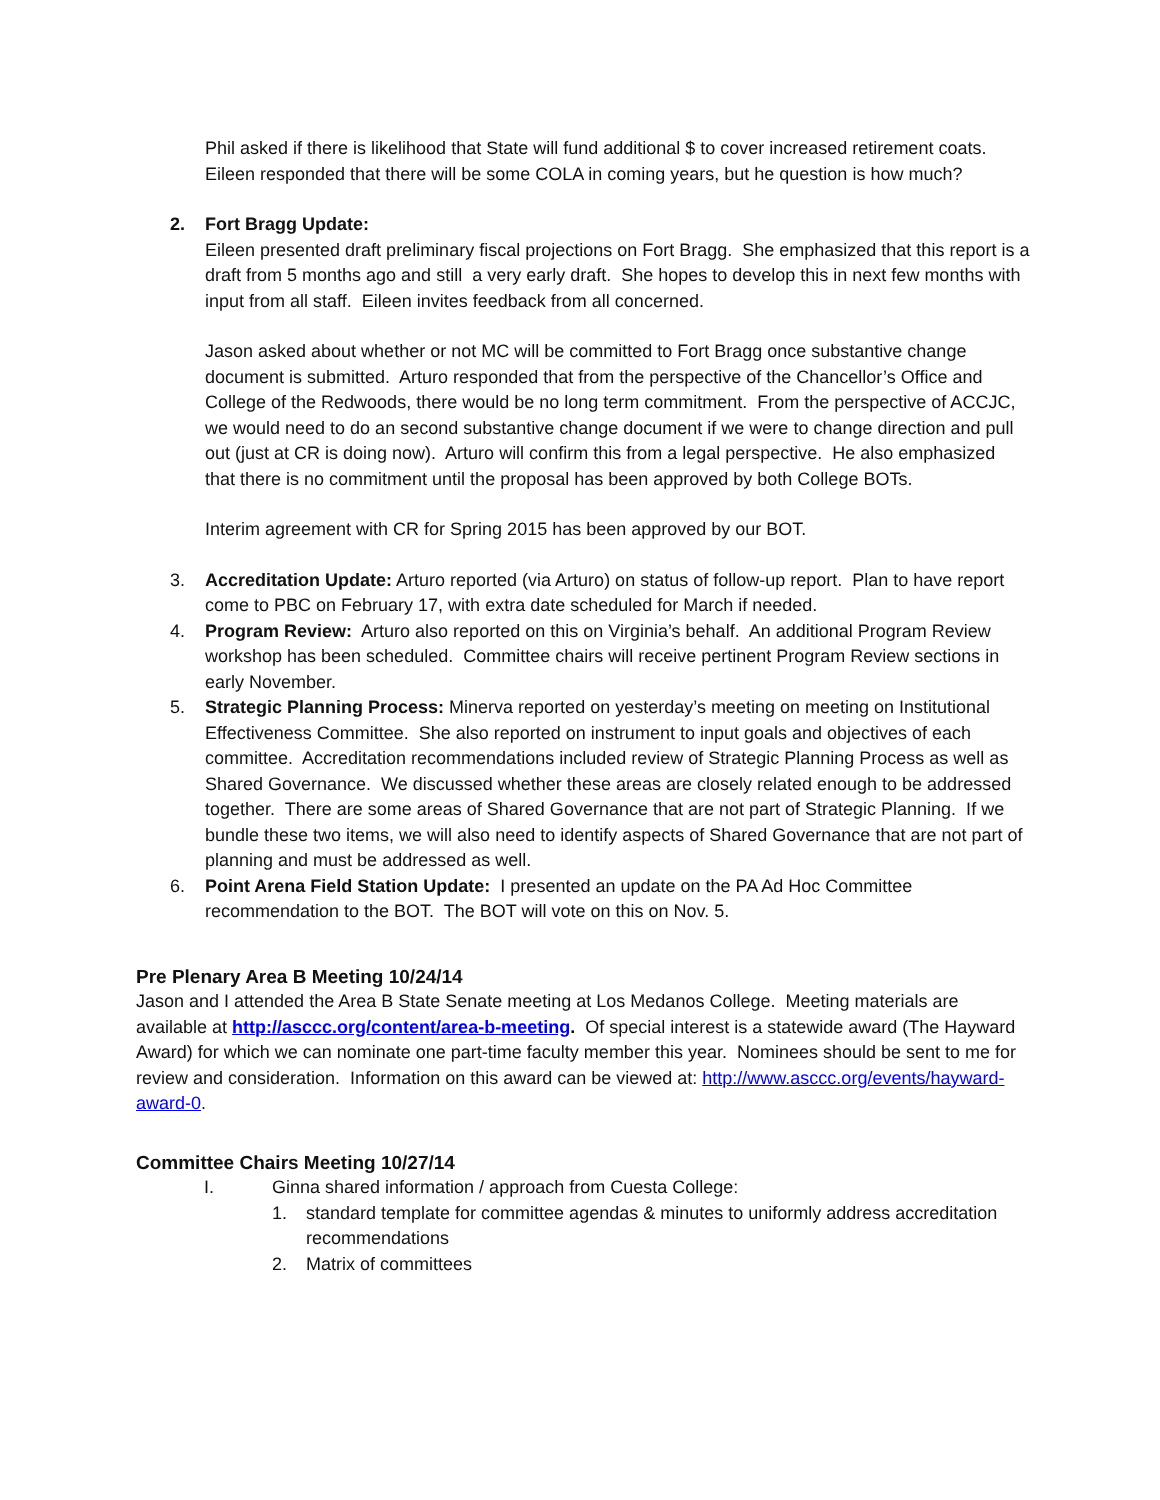Phil asked if there is likelihood that State will fund additional $ to cover increased retirement coats. Eileen responded that there will be some COLA in coming years, but he question is how much?
2. Fort Bragg Update:
Eileen presented draft preliminary fiscal projections on Fort Bragg. She emphasized that this report is a draft from 5 months ago and still a very early draft. She hopes to develop this in next few months with input from all staff. Eileen invites feedback from all concerned.
Jason asked about whether or not MC will be committed to Fort Bragg once substantive change document is submitted. Arturo responded that from the perspective of the Chancellor’s Office and College of the Redwoods, there would be no long term commitment. From the perspective of ACCJC, we would need to do an second substantive change document if we were to change direction and pull out (just at CR is doing now). Arturo will confirm this from a legal perspective. He also emphasized that there is no commitment until the proposal has been approved by both College BOTs.
Interim agreement with CR for Spring 2015 has been approved by our BOT.
3. Accreditation Update: Arturo reported (via Arturo) on status of follow-up report. Plan to have report come to PBC on February 17, with extra date scheduled for March if needed.
4. Program Review: Arturo also reported on this on Virginia’s behalf. An additional Program Review workshop has been scheduled. Committee chairs will receive pertinent Program Review sections in early November.
5. Strategic Planning Process: Minerva reported on yesterday’s meeting on meeting on Institutional Effectiveness Committee. She also reported on instrument to input goals and objectives of each committee. Accreditation recommendations included review of Strategic Planning Process as well as Shared Governance. We discussed whether these areas are closely related enough to be addressed together. There are some areas of Shared Governance that are not part of Strategic Planning. If we bundle these two items, we will also need to identify aspects of Shared Governance that are not part of planning and must be addressed as well.
6. Point Arena Field Station Update: I presented an update on the PA Ad Hoc Committee recommendation to the BOT. The BOT will vote on this on Nov. 5.
Pre Plenary Area B Meeting 10/24/14
Jason and I attended the Area B State Senate meeting at Los Medanos College. Meeting materials are available at http://asccc.org/content/area-b-meeting. Of special interest is a statewide award (The Hayward Award) for which we can nominate one part-time faculty member this year. Nominees should be sent to me for review and consideration. Information on this award can be viewed at: http://www.asccc.org/events/hayward-award-0.
Committee Chairs Meeting 10/27/14
I. Ginna shared information / approach from Cuesta College:
1. standard template for committee agendas & minutes to uniformly address accreditation recommendations
2. Matrix of committees